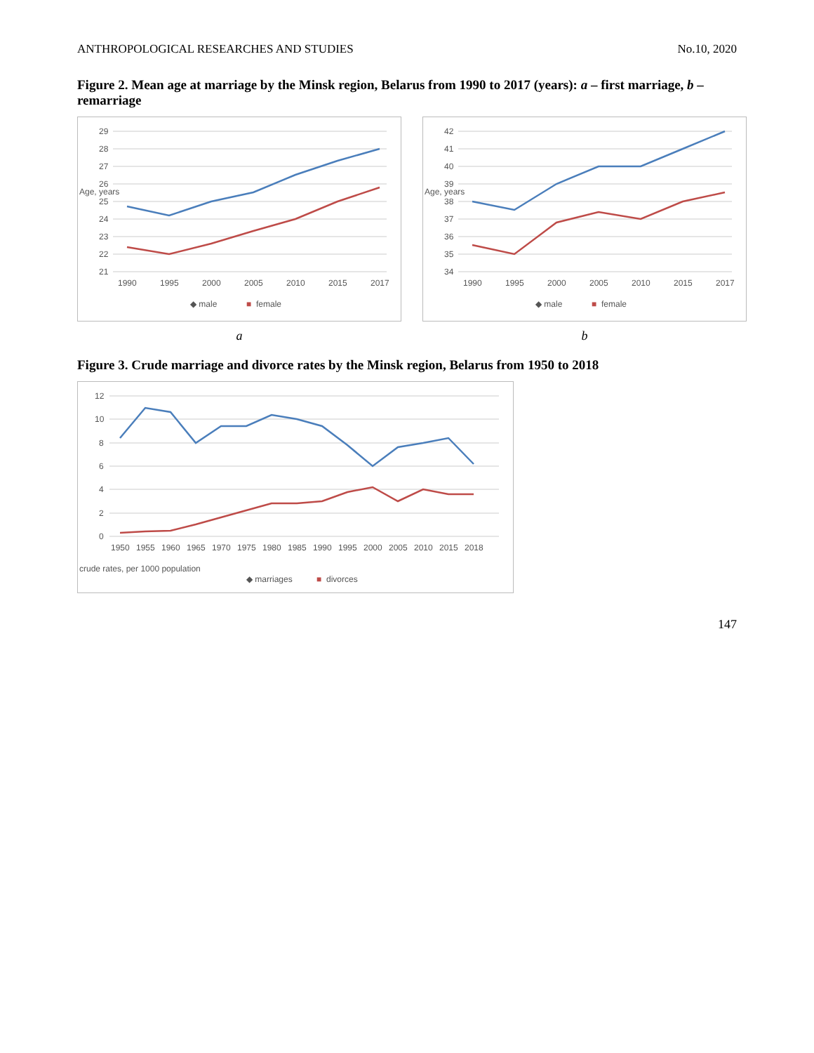ANTHROPOLOGICAL RESEARCHES AND STUDIES No.10, 2020
Figure 2. Mean age at marriage by the Minsk region, Belarus from 1990 to 2017 (years): a – first marriage, b – remarriage
29
28
27
26
25
24
23
22
21
Age, years
1990
1995
2000
2005
2010
2015
2017
◆ male
■
female
a
42
41
40
39
38
37
36
35
34
Age, years
1990
1995
2000
2005
2010
2015
2017
◆ male
■
female
b
Figure 3. Crude marriage and divorce rates by the Minsk region, Belarus from 1950 to 2018
12
10
8
6
4
2
0
crude rates, per 1000 population
1950
1955
1960
1965
1970
1975
1980
1985
1990
1995
2000
2005
2010
2015
2018
◆ marriages
■
divorces
147